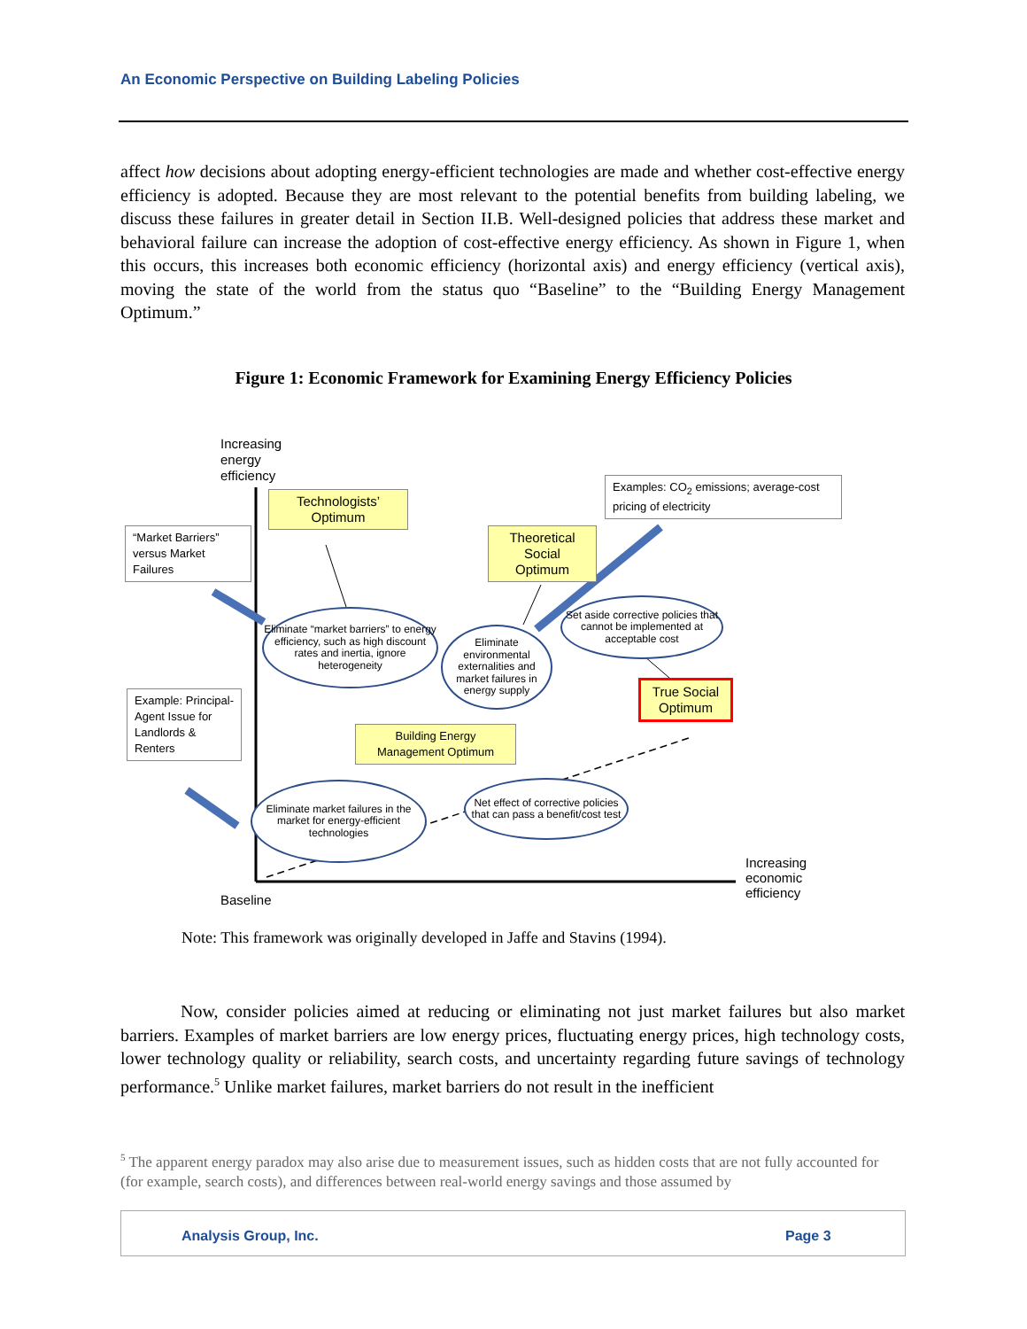An Economic Perspective on Building Labeling Policies
affect how decisions about adopting energy-efficient technologies are made and whether cost-effective energy efficiency is adopted. Because they are most relevant to the potential benefits from building labeling, we discuss these failures in greater detail in Section II.B. Well-designed policies that address these market and behavioral failure can increase the adoption of cost-effective energy efficiency. As shown in Figure 1, when this occurs, this increases both economic efficiency (horizontal axis) and energy efficiency (vertical axis), moving the state of the world from the status quo “Baseline” to the “Building Energy Management Optimum.”
Figure 1: Economic Framework for Examining Energy Efficiency Policies
Increasing
energy
efficiency
Technologists’
Optimum
“Market Barriers” versus Market Failures
Examples: CO<sub>2</sub> emissions; average-cost pricing of electricity
Theoretical Social Optimum
Eliminate “market barriers” to energy efficiency, such as high discount rates and inertia, ignore heterogeneity
Eliminate environmental externalities and market failures in energy supply
Set aside corrective policies that cannot be implemented at acceptable cost
Example: Principal-Agent Issue for Landlords & Renters
True Social Optimum
Building Energy Management Optimum
Eliminate market failures in the market for energy-efficient technologies
Net effect of corrective policies that can pass a benefit/cost test
Increasing
economic
efficiency
Baseline
Note: This framework was originally developed in Jaffe and Stavins (1994).
Now, consider policies aimed at reducing or eliminating not just market failures but also market barriers. Examples of market barriers are low energy prices, fluctuating energy prices, high technology costs, lower technology quality or reliability, search costs, and uncertainty regarding future savings of technology performance.<sup>5</sup> Unlike market failures, market barriers do not result in the inefficient
<sup>5</sup> The apparent energy paradox may also arise due to measurement issues, such as hidden costs that are not fully accounted for (for example, search costs), and differences between real-world energy savings and those assumed by
Analysis Group, Inc. Page 3